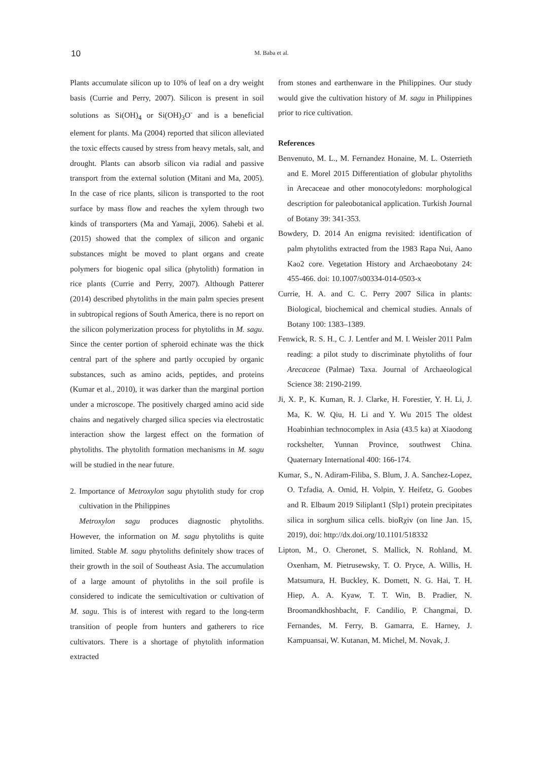10
M. Baba et al.
Plants accumulate silicon up to 10% of leaf on a dry weight basis (Currie and Perry, 2007). Silicon is present in soil solutions as Si(OH)<sub>4</sub> or Si(OH)<sub>3</sub>O<sup>-</sup> and is a beneficial element for plants. Ma (2004) reported that silicon alleviated the toxic effects caused by stress from heavy metals, salt, and drought. Plants can absorb silicon via radial and passive transport from the external solution (Mitani and Ma, 2005). In the case of rice plants, silicon is transported to the root surface by mass flow and reaches the xylem through two kinds of transporters (Ma and Yamaji, 2006). Sahebi et al. (2015) showed that the complex of silicon and organic substances might be moved to plant organs and create polymers for biogenic opal silica (phytolith) formation in rice plants (Currie and Perry, 2007). Although Patterer (2014) described phytoliths in the main palm species present in subtropical regions of South America, there is no report on the silicon polymerization process for phytoliths in M. sagu. Since the center portion of spheroid echinate was the thick central part of the sphere and partly occupied by organic substances, such as amino acids, peptides, and proteins (Kumar et al., 2010), it was darker than the marginal portion under a microscope. The positively charged amino acid side chains and negatively charged silica species via electrostatic interaction show the largest effect on the formation of phytoliths. The phytolith formation mechanisms in M. sagu will be studied in the near future.
2. Importance of Metroxylon sagu phytolith study for crop cultivation in the Philippines
Metroxylon sagu produces diagnostic phytoliths. However, the information on M. sagu phytoliths is quite limited. Stable M. sagu phytoliths definitely show traces of their growth in the soil of Southeast Asia. The accumulation of a large amount of phytoliths in the soil profile is considered to indicate the semicultivation or cultivation of M. sagu. This is of interest with regard to the long-term transition of people from hunters and gatherers to rice cultivators. There is a shortage of phytolith information extracted
from stones and earthenware in the Philippines. Our study would give the cultivation history of M. sagu in Philippines prior to rice cultivation.
References
Benvenuto, M. L., M. Fernandez Honaine, M. L. Osterrieth and E. Morel 2015 Differentiation of globular phytoliths in Arecaceae and other monocotyledons: morphological description for paleobotanical application. Turkish Journal of Botany 39: 341-353.
Bowdery, D. 2014 An enigma revisited: identification of palm phytoliths extracted from the 1983 Rapa Nui, Aano Kao2 core. Vegetation History and Archaeobotany 24: 455-466. doi: 10.1007/s00334-014-0503-x
Currie, H. A. and C. C. Perry 2007 Silica in plants: Biological, biochemical and chemical studies. Annals of Botany 100: 1383–1389.
Fenwick, R. S. H., C. J. Lentfer and M. I. Weisler 2011 Palm reading: a pilot study to discriminate phytoliths of four Arecaceae (Palmae) Taxa. Journal of Archaeological Science 38: 2190-2199.
Ji, X. P., K. Kuman, R. J. Clarke, H. Forestier, Y. H. Li, J. Ma, K. W. Qiu, H. Li and Y. Wu 2015 The oldest Hoabinhian technocomplex in Asia (43.5 ka) at Xiaodong rockshelter, Yunnan Province, southwest China. Quaternary International 400: 166-174.
Kumar, S., N. Adiram-Filiba, S. Blum, J. A. Sanchez-Lopez, O. Tzfadia, A. Omid, H. Volpin, Y. Heifetz, G. Goobes and R. Elbaum 2019 Siliplant1 (Slp1) protein precipitates silica in sorghum silica cells. bioRχiv (on line Jan. 15, 2019), doi: http://dx.doi.org/10.1101/518332
Lipton, M., O. Cheronet, S. Mallick, N. Rohland, M. Oxenham, M. Pietrusewsky, T. O. Pryce, A. Willis, H. Matsumura, H. Buckley, K. Domett, N. G. Hai, T. H. Hiep, A. A. Kyaw, T. T. Win, B. Pradier, N. Broomandkhoshbacht, F. Candilio, P. Changmai, D. Fernandes, M. Ferry, B. Gamarra, E. Harney, J. Kampuansai, W. Kutanan, M. Michel, M. Novak, J.